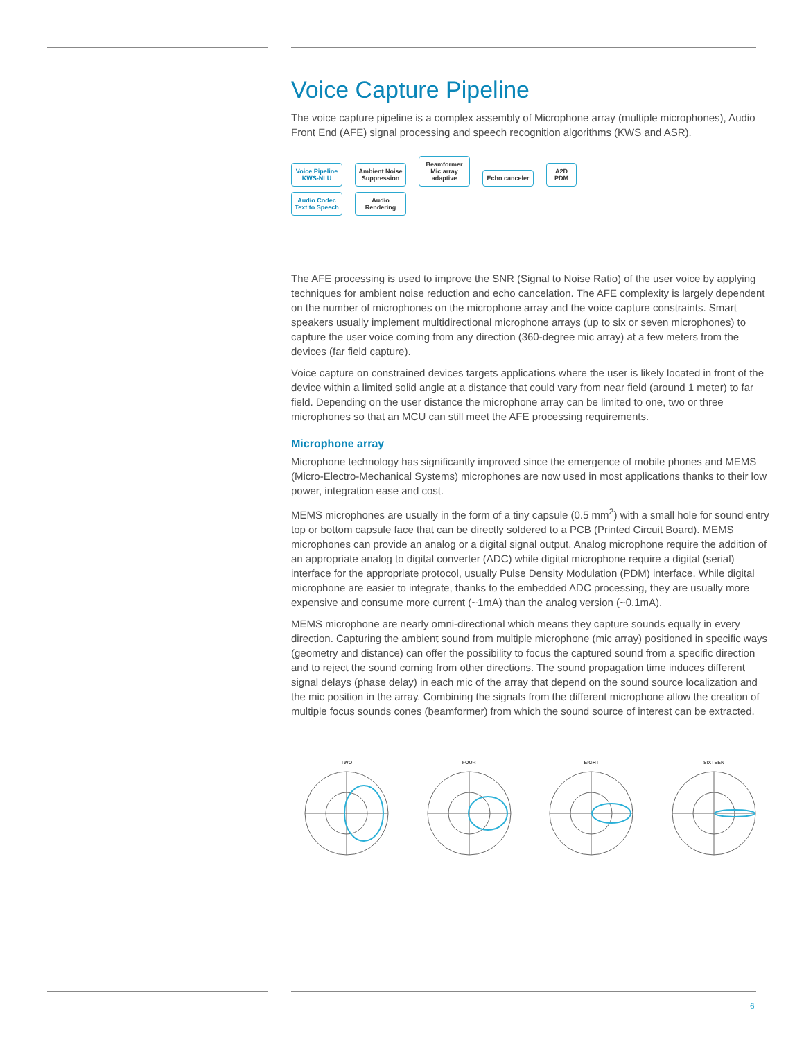Voice Capture Pipeline
The voice capture pipeline is a complex assembly of Microphone array (multiple microphones), Audio Front End (AFE) signal processing and speech recognition algorithms (KWS and ASR).
Voice Pipeline KWS-NLU Ambient Noise Suppression Beamformer Mic array adaptive Echo canceler A2D PDM
Audio Codec Text to Speech Audio Rendering
The AFE processing is used to improve the SNR (Signal to Noise Ratio) of the user voice by applying techniques for ambient noise reduction and echo cancelation. The AFE complexity is largely dependent on the number of microphones on the microphone array and the voice capture constraints. Smart speakers usually implement multidirectional microphone arrays (up to six or seven microphones) to capture the user voice coming from any direction (360-degree mic array) at a few meters from the devices (far field capture).
Voice capture on constrained devices targets applications where the user is likely located in front of the device within a limited solid angle at a distance that could vary from near field (around 1 meter) to far field. Depending on the user distance the microphone array can be limited to one, two or three microphones so that an MCU can still meet the AFE processing requirements.
Microphone array
Microphone technology has significantly improved since the emergence of mobile phones and MEMS (Micro-Electro-Mechanical Systems) microphones are now used in most applications thanks to their low power, integration ease and cost.
MEMS microphones are usually in the form of a tiny capsule (0.5 mm<sup>2</sup>) with a small hole for sound entry top or bottom capsule face that can be directly soldered to a PCB (Printed Circuit Board). MEMS microphones can provide an analog or a digital signal output. Analog microphone require the addition of an appropriate analog to digital converter (ADC) while digital microphone require a digital (serial) interface for the appropriate protocol, usually Pulse Density Modulation (PDM) interface. While digital microphone are easier to integrate, thanks to the embedded ADC processing, they are usually more expensive and consume more current (~1mA) than the analog version (~0.1mA).
MEMS microphone are nearly omni-directional which means they capture sounds equally in every direction. Capturing the ambient sound from multiple microphone (mic array) positioned in specific ways (geometry and distance) can offer the possibility to focus the captured sound from a specific direction and to reject the sound coming from other directions. The sound propagation time induces different signal delays (phase delay) in each mic of the array that depend on the sound source localization and the mic position in the array. Combining the signals from the different microphone allow the creation of multiple focus sounds cones (beamformer) from which the sound source of interest can be extracted.
TWO FOUR EIGHT SIXTEEN
6